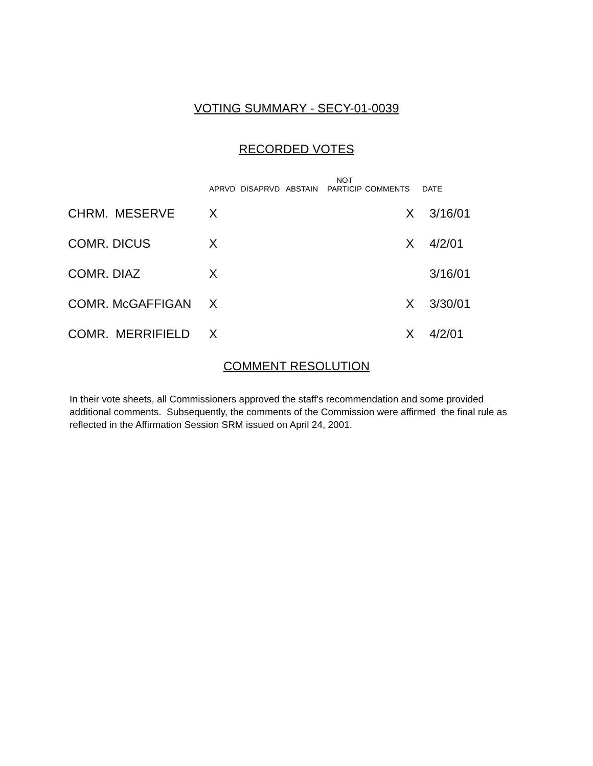VOTING SUMMARY - SECY-01-0039
RECORDED VOTES
| | APRVD | DISAPRVD | ABSTAIN | NOT PARTICIP | COMMENTS | DATE |
| --- | --- | --- | --- | --- | --- | --- |
| CHRM. MESERVE | X | | | | X | 3/16/01 |
| COMR. DICUS | X | | | | X | 4/2/01 |
| COMR. DIAZ | X | | | | | 3/16/01 |
| COMR. McGAFFIGAN | X | | | | X | 3/30/01 |
| COMR. MERRIFIELD | X | | | | X | 4/2/01 |
COMMENT RESOLUTION
In their vote sheets, all Commissioners approved the staff's recommendation and some provided additional comments. Subsequently, the comments of the Commission were affirmed the final rule as reflected in the Affirmation Session SRM issued on April 24, 2001.